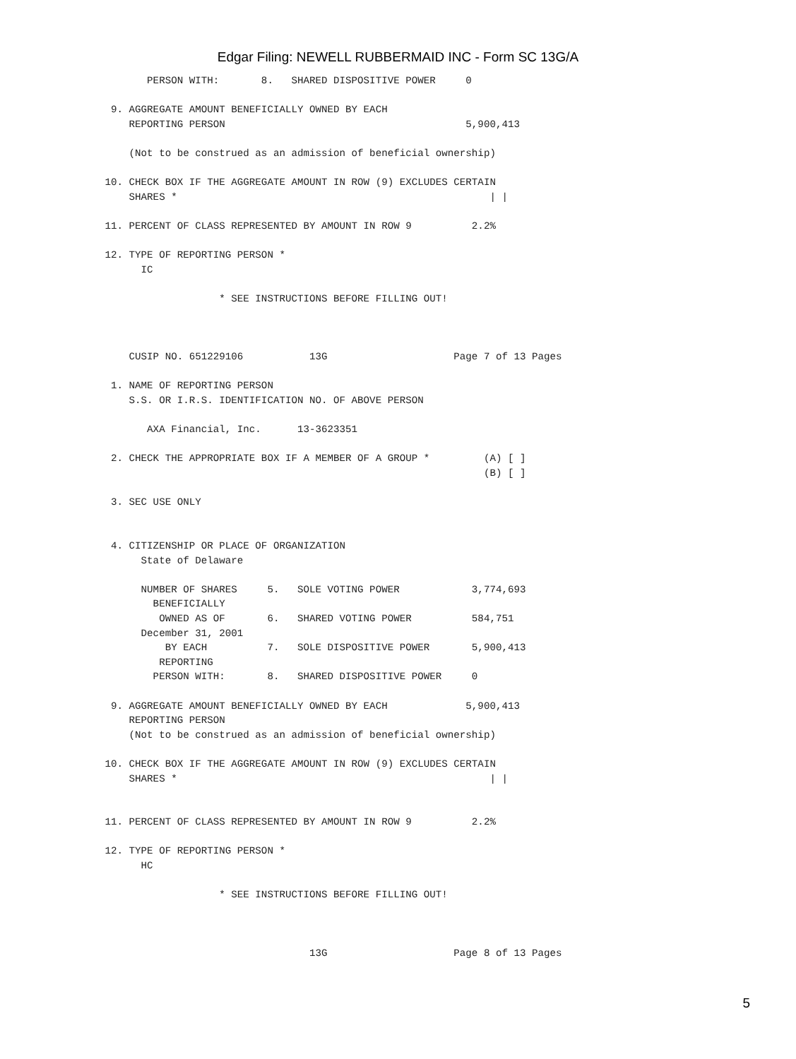Edgar Filing: NEWELL RUBBERMAID INC - Form SC 13G/A
        PERSON WITH:       8.   SHARED DISPOSITIVE POWER     0

  9. AGGREGATE AMOUNT BENEFICIALLY OWNED BY EACH
     REPORTING PERSON                                        5,900,413

     (Not to be construed as an admission of beneficial ownership)

 10. CHECK BOX IF THE AGGREGATE AMOUNT IN ROW (9) EXCLUDES CERTAIN
     SHARES *                                                    | |

 11. PERCENT OF CLASS REPRESENTED BY AMOUNT IN ROW 9          2.2%

 12. TYPE OF REPORTING PERSON *
       IC

                    * SEE INSTRUCTIONS BEFORE FILLING OUT!



     CUSIP NO. 651229106           13G                     Page 7 of 13 Pages

  1. NAME OF REPORTING PERSON
     S.S. OR I.R.S. IDENTIFICATION NO. OF ABOVE PERSON

        AXA Financial, Inc.      13-3623351

  2. CHECK THE APPROPRIATE BOX IF A MEMBER OF A GROUP *         (A) [ ]
                                                                (B) [ ]

  3. SEC USE ONLY


  4. CITIZENSHIP OR PLACE OF ORGANIZATION
       State of Delaware

       NUMBER OF SHARES     5.   SOLE VOTING POWER            3,774,693
         BENEFICIALLY
          OWNED AS OF       6.   SHARED VOTING POWER          584,751
       December 31, 2001
           BY EACH          7.   SOLE DISPOSITIVE POWER       5,900,413
          REPORTING
         PERSON WITH:       8.   SHARED DISPOSITIVE POWER     0

  9. AGGREGATE AMOUNT BENEFICIALLY OWNED BY EACH             5,900,413
     REPORTING PERSON
     (Not to be construed as an admission of beneficial ownership)

 10. CHECK BOX IF THE AGGREGATE AMOUNT IN ROW (9) EXCLUDES CERTAIN
     SHARES *                                                    | |


 11. PERCENT OF CLASS REPRESENTED BY AMOUNT IN ROW 9          2.2%

 12. TYPE OF REPORTING PERSON *
       HC

                    * SEE INSTRUCTIONS BEFORE FILLING OUT!



                                   13G                     Page 8 of 13 Pages
5